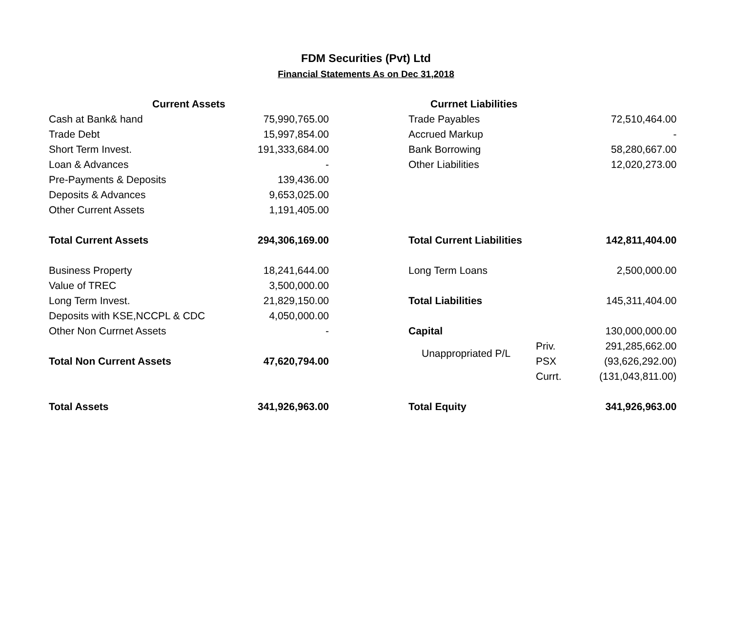FDM Securities (Pvt) Ltd
Financial Statements As on Dec 31,2018
| Current Assets | | Currnet Liabilities | | | |
| --- | --- | --- | --- | --- | --- |
| Cash at Bank& hand | 75,990,765.00 | Trade Payables | | | 72,510,464.00 |
| Trade Debt | 15,997,854.00 | Accrued Markup | | | - |
| Short Term Invest. | 191,333,684.00 | Bank Borrowing | | | 58,280,667.00 |
| Loan & Advances | - | Other Liabilities | | | 12,020,273.00 |
| Pre-Payments & Deposits | 139,436.00 | | | | |
| Deposits & Advances | 9,653,025.00 | | | | |
| Other Current Assets | 1,191,405.00 | | | | |
| Total Current Assets | 294,306,169.00 | Total Current Liabilities | | | 142,811,404.00 |
| Business Property | 18,241,644.00 | Long Term Loans | | | 2,500,000.00 |
| Value of TREC | 3,500,000.00 | | | | |
| Long Term Invest. | 21,829,150.00 | Total Liabilities | | | 145,311,404.00 |
| Deposits with KSE,NCCPL & CDC | 4,050,000.00 | | | | |
| Other Non Currnet Assets | - | Capital | | | 130,000,000.00 |
| | | | Unappropriated P/L | Priv. | 291,285,662.00 |
| Total Non Current Assets | 47,620,794.00 | | | PSX | (93,626,292.00) |
| | | | | Currt. | (131,043,811.00) |
| Total Assets | 341,926,963.00 | Total Equity | | | 341,926,963.00 |